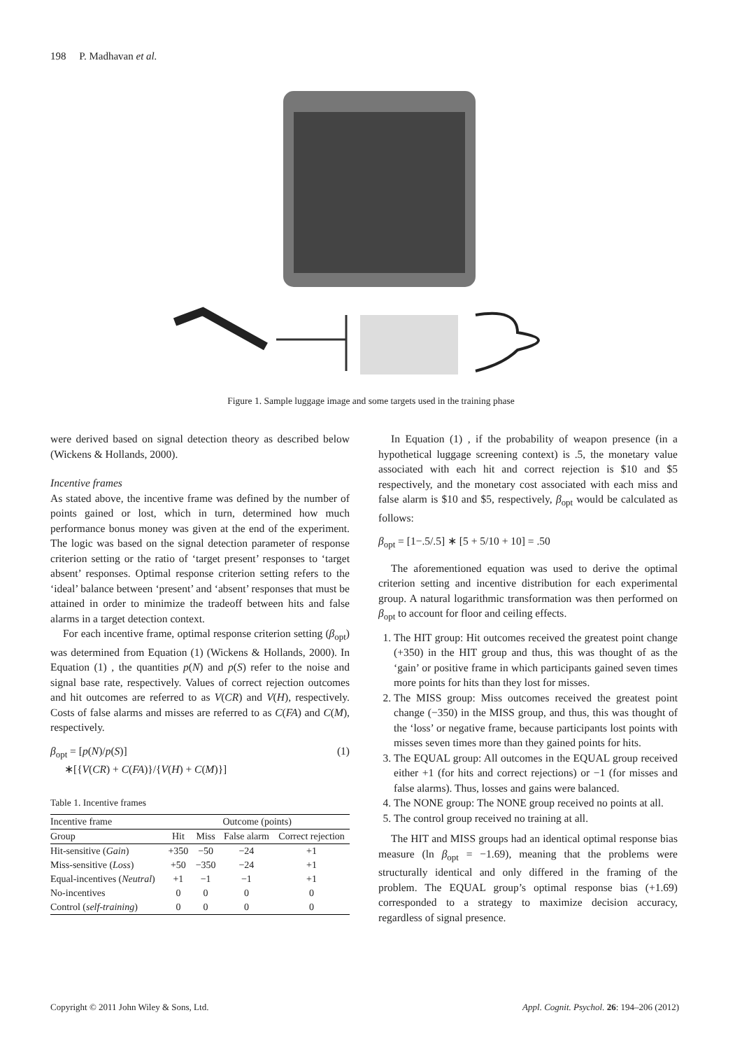198 P. Madhavan et al.
Figure 1. Sample luggage image and some targets used in the training phase
were derived based on signal detection theory as described below (Wickens & Hollands, 2000).
Incentive frames
As stated above, the incentive frame was defined by the number of points gained or lost, which in turn, determined how much performance bonus money was given at the end of the experiment. The logic was based on the signal detection parameter of response criterion setting or the ratio of ‘target present’ responses to ‘target absent’ responses. Optimal response criterion setting refers to the ‘ideal’ balance between ‘present’ and ‘absent’ responses that must be attained in order to minimize the tradeoff between hits and false alarms in a target detection context.
For each incentive frame, optimal response criterion setting (β<sub>opt</sub>) was determined from Equation (1) (Wickens & Hollands, 2000). In Equation (1) , the quantities p(N) and p(S) refer to the noise and signal base rate, respectively. Values of correct rejection outcomes and hit outcomes are referred to as V(CR) and V(H), respectively. Costs of false alarms and misses are referred to as C(FA) and C(M), respectively.
β<sub>opt</sub> = [p(N)/p(S)] (1)
∗[{V(CR) + C(FA)}/{V(H) + C(M)}]
Table 1. Incentive frames
| Incentive frame | Outcome (points) | | | |
| --- | --- | --- | --- | --- |
| Group | Hit | Miss | False alarm | Correct rejection |
| Hit-sensitive ( Gain ) | +350 | −50 | −24 | +1 |
| Miss-sensitive ( Loss ) | +50 | −350 | −24 | +1 |
| Equal-incentives ( Neutral ) | +1 | −1 | −1 | +1 |
| No-incentives | 0 | 0 | 0 | 0 |
| Control ( self-training ) | 0 | 0 | 0 | 0 |
In Equation (1) , if the probability of weapon presence (in a hypothetical luggage screening context) is .5, the monetary value associated with each hit and correct rejection is $10 and $5 respectively, and the monetary cost associated with each miss and false alarm is $10 and $5, respectively, β<sub>opt</sub> would be calculated as follows:
β<sub>opt</sub> = [1−.5/.5] ∗ [5 + 5/10 + 10] = .50
The aforementioned equation was used to derive the optimal criterion setting and incentive distribution for each experimental group. A natural logarithmic transformation was then performed on β<sub>opt</sub> to account for floor and ceiling effects.
1. The HIT group: Hit outcomes received the greatest point change (+350) in the HIT group and thus, this was thought of as the ‘gain’ or positive frame in which participants gained seven times more points for hits than they lost for misses.
2. The MISS group: Miss outcomes received the greatest point change (−350) in the MISS group, and thus, this was thought of the ‘loss’ or negative frame, because participants lost points with misses seven times more than they gained points for hits.
3. The EQUAL group: All outcomes in the EQUAL group received either +1 (for hits and correct rejections) or −1 (for misses and false alarms). Thus, losses and gains were balanced.
4. The NONE group: The NONE group received no points at all.
5. The control group received no training at all.
The HIT and MISS groups had an identical optimal response bias measure (ln β<sub>opt</sub> = −1.69), meaning that the problems were structurally identical and only differed in the framing of the problem. The EQUAL group’s optimal response bias (+1.69) corresponded to a strategy to maximize decision accuracy, regardless of signal presence.
Copyright © 2011 John Wiley & Sons, Ltd.
Appl. Cognit. Psychol. 26: 194–206 (2012)